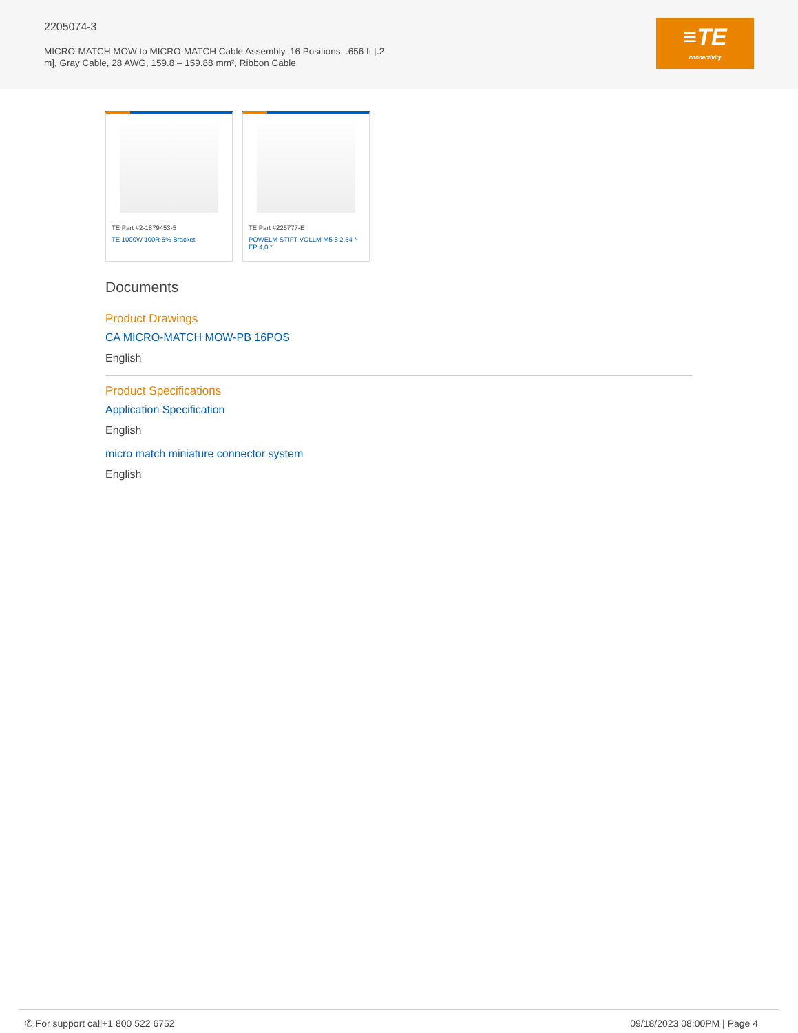2205074-3
MICRO-MATCH MOW to MICRO-MATCH Cable Assembly, 16 Positions, .656 ft [.2 m], Gray Cable, 28 AWG, 159.8 – 159.88 mm², Ribbon Cable
≡TE
connectivity
TE Part #2-1879453-5
TE 1000W 100R 5% Bracket
TE Part #225777-E
POWELM STIFT VOLLM M5 8 2,54 * EP 4,0 *
Documents
Product Drawings
CA MICRO-MATCH MOW-PB 16POS
English
Product Specifications
Application Specification
English
micro match miniature connector system
English
✆ For support call+1 800 522 6752 09/18/2023 08:00PM | Page 4